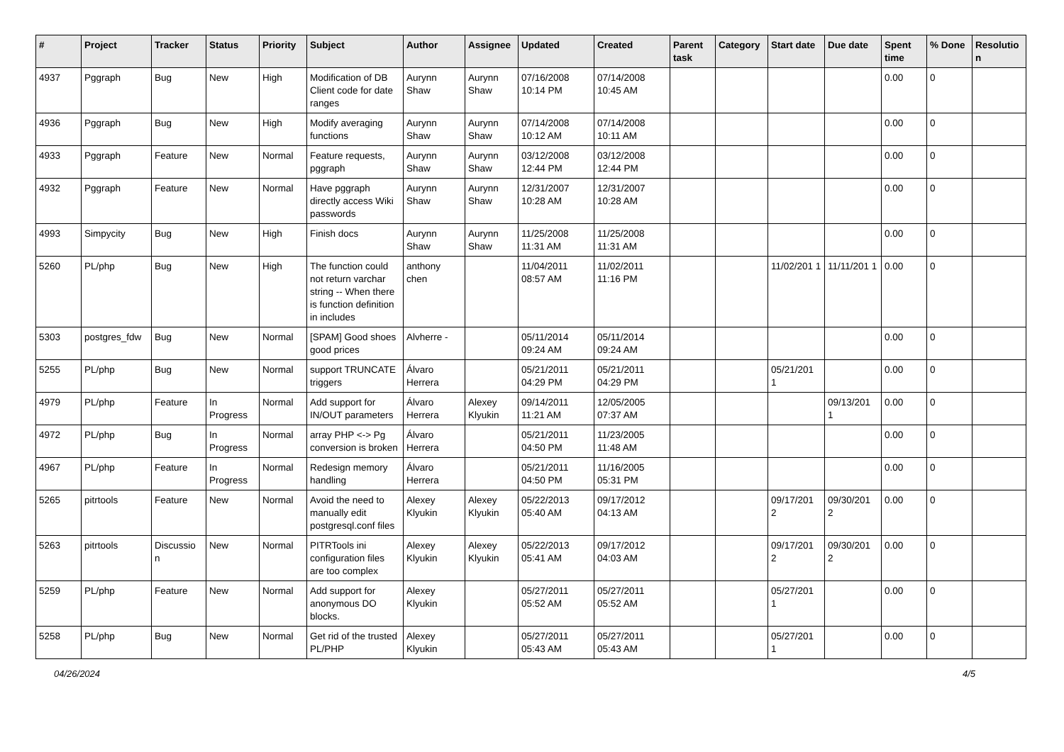| # | Project | Tracker | Status | Priority | Subject | Author | Assignee | Updated | Created | Parent task | Category | Start date | Due date | Spent time | % Done | Resolutio n |
| --- | --- | --- | --- | --- | --- | --- | --- | --- | --- | --- | --- | --- | --- | --- | --- | --- |
| 4937 | Pggraph | Bug | New | High | Modification of DB Client code for date ranges | Aurynn Shaw | Aurynn Shaw | 07/16/2008 10:14 PM | 07/14/2008 10:45 AM | | | | | 0.00 | 0 | |
| 4936 | Pggraph | Bug | New | High | Modify averaging functions | Aurynn Shaw | Aurynn Shaw | 07/14/2008 10:12 AM | 07/14/2008 10:11 AM | | | | | 0.00 | 0 | |
| 4933 | Pggraph | Feature | New | Normal | Feature requests, pggraph | Aurynn Shaw | Aurynn Shaw | 03/12/2008 12:44 PM | 03/12/2008 12:44 PM | | | | | 0.00 | 0 | |
| 4932 | Pggraph | Feature | New | Normal | Have pggraph directly access Wiki passwords | Aurynn Shaw | Aurynn Shaw | 12/31/2007 10:28 AM | 12/31/2007 10:28 AM | | | | | 0.00 | 0 | |
| 4993 | Simpycity | Bug | New | High | Finish docs | Aurynn Shaw | Aurynn Shaw | 11/25/2008 11:31 AM | 11/25/2008 11:31 AM | | | | | 0.00 | 0 | |
| 5260 | PL/php | Bug | New | High | The function could not return varchar string -- When there is function definition in includes | anthony chen | | 11/04/2011 08:57 AM | 11/02/2011 11:16 PM | | | 11/02/201 1 | 11/11/201 1 | 0.00 | 0 | |
| 5303 | postgres_fdw | Bug | New | Normal | [SPAM] Good shoes good prices | Alvherre - | | 05/11/2014 09:24 AM | 05/11/2014 09:24 AM | | | | | 0.00 | 0 | |
| 5255 | PL/php | Bug | New | Normal | support TRUNCATE triggers | Álvaro Herrera | | 05/21/2011 04:29 PM | 05/21/2011 04:29 PM | | | 05/21/201 1 | | 0.00 | 0 | |
| 4979 | PL/php | Feature | In Progress | Normal | Add support for IN/OUT parameters | Álvaro Herrera | Alexey Klyukin | 09/14/2011 11:21 AM | 12/05/2005 07:37 AM | | | | 09/13/201 1 | 0.00 | 0 | |
| 4972 | PL/php | Bug | In Progress | Normal | array PHP <-> Pg conversion is broken | Álvaro Herrera | | 05/21/2011 04:50 PM | 11/23/2005 11:48 AM | | | | | 0.00 | 0 | |
| 4967 | PL/php | Feature | In Progress | Normal | Redesign memory handling | Álvaro Herrera | | 05/21/2011 04:50 PM | 11/16/2005 05:31 PM | | | | | 0.00 | 0 | |
| 5265 | pitrtools | Feature | New | Normal | Avoid the need to manually edit postgresql.conf files | Alexey Klyukin | Alexey Klyukin | 05/22/2013 05:40 AM | 09/17/2012 04:13 AM | | | 09/17/201 2 | 09/30/201 2 | 0.00 | 0 | |
| 5263 | pitrtools | Discussio n | New | Normal | PITRTools ini configuration files are too complex | Alexey Klyukin | Alexey Klyukin | 05/22/2013 05:41 AM | 09/17/2012 04:03 AM | | | 09/17/201 2 | 09/30/201 2 | 0.00 | 0 | |
| 5259 | PL/php | Feature | New | Normal | Add support for anonymous DO blocks. | Alexey Klyukin | | 05/27/2011 05:52 AM | 05/27/2011 05:52 AM | | | 05/27/201 1 | | 0.00 | 0 | |
| 5258 | PL/php | Bug | New | Normal | Get rid of the trusted PL/PHP | Alexey Klyukin | | 05/27/2011 05:43 AM | 05/27/2011 05:43 AM | | | 05/27/201 1 | | 0.00 | 0 | |
04/26/2024 4/5